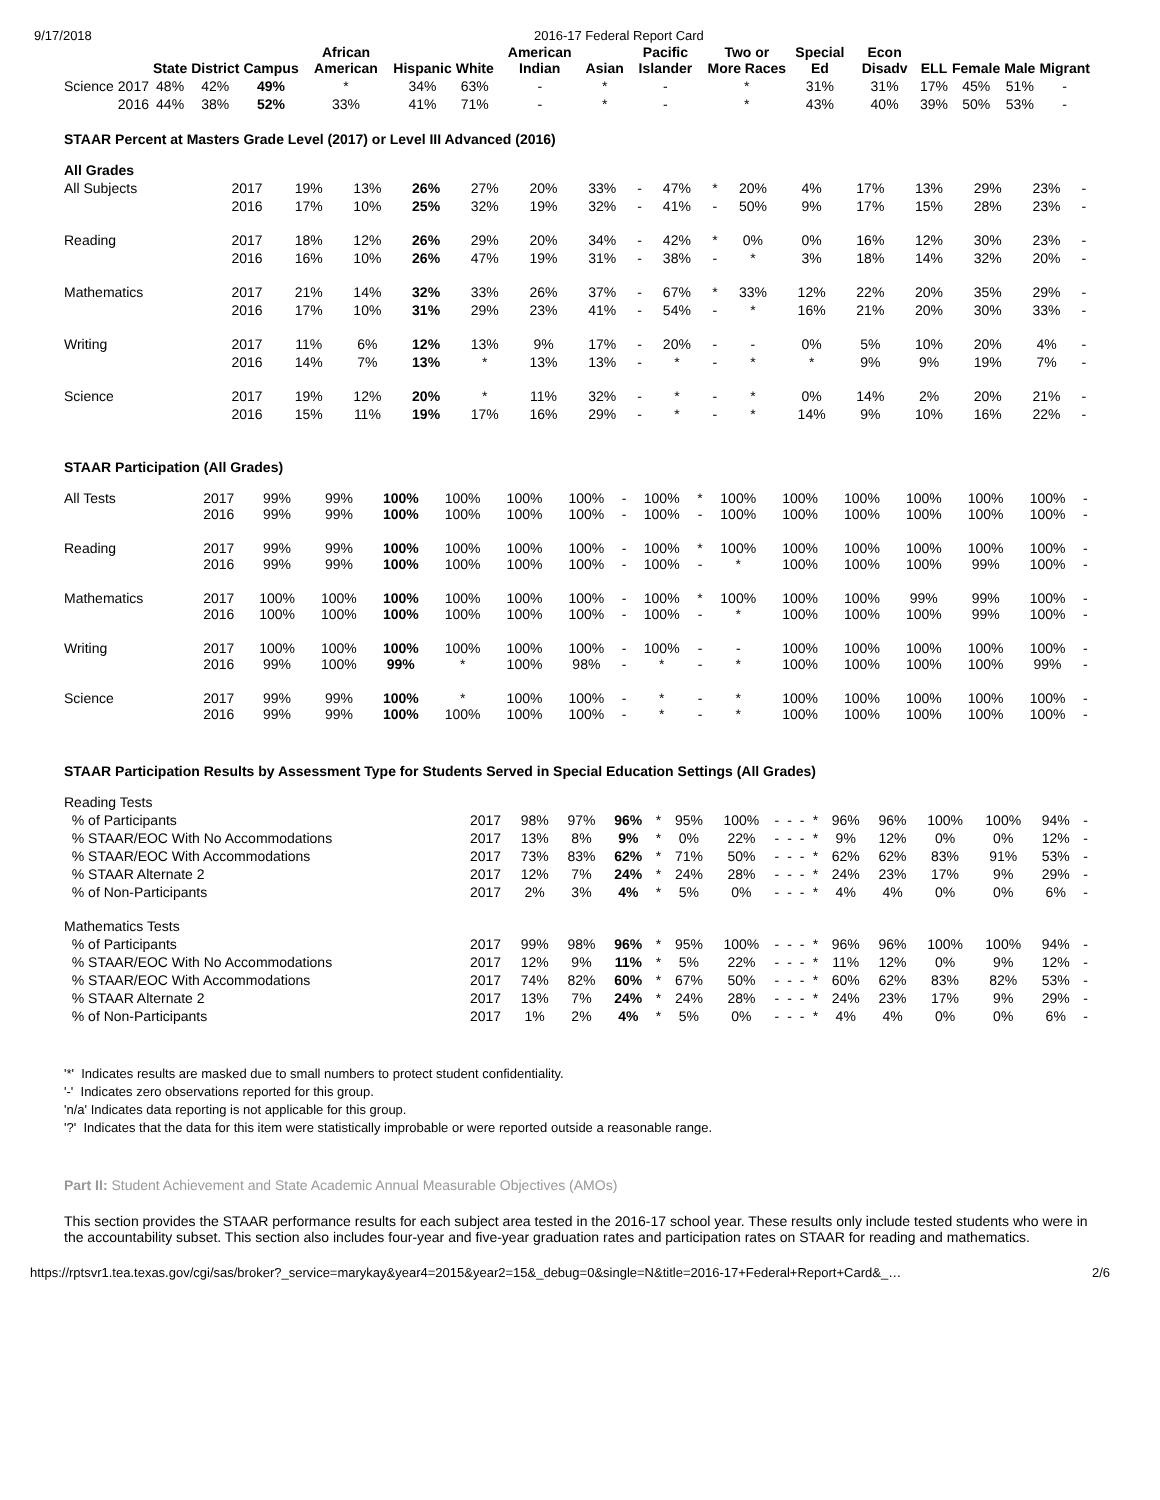9/17/2018 2016-17 Federal Report Card
| | | State | District | Campus | African American | Hispanic | White | American Indian | Asian | Pacific Islander | Two or More Races | Special Ed | Econ Disadv | ELL | Female | Male | Migrant |
| --- | --- | --- | --- | --- | --- | --- | --- | --- | --- | --- | --- | --- | --- | --- | --- | --- | --- |
| Science | 2017 | 48% | 42% | 49% | * | 34% | 63% | - | * | - | * | 31% | 31% | 17% | 45% | 51% | - |
| | 2016 | 44% | 38% | 52% | 33% | 41% | 71% | - | * | - | * | 43% | 40% | 39% | 50% | 53% | - |
STAAR Percent at Masters Grade Level (2017) or Level III Advanced (2016)
| All Grades | | | | | | | | | | | | | | | | | |
| All Subjects | 2017 | 19% | 13% | 26% | 27% | 20% | 33% | - | 47% | * | 20% | 4% | 17% | 13% | 29% | 23% | - |
| | 2016 | 17% | 10% | 25% | 32% | 19% | 32% | - | 41% | - | 50% | 9% | 17% | 15% | 28% | 23% | - |
| Reading | 2017 | 18% | 12% | 26% | 29% | 20% | 34% | - | 42% | * | 0% | 0% | 16% | 12% | 30% | 23% | - |
| | 2016 | 16% | 10% | 26% | 47% | 19% | 31% | - | 38% | - | * | 3% | 18% | 14% | 32% | 20% | - |
| Mathematics | 2017 | 21% | 14% | 32% | 33% | 26% | 37% | - | 67% | * | 33% | 12% | 22% | 20% | 35% | 29% | - |
| | 2016 | 17% | 10% | 31% | 29% | 23% | 41% | - | 54% | - | * | 16% | 21% | 20% | 30% | 33% | - |
| Writing | 2017 | 11% | 6% | 12% | 13% | 9% | 17% | - | 20% | - | - | 0% | 5% | 10% | 20% | 4% | - |
| | 2016 | 14% | 7% | 13% | * | 13% | 13% | - | * | - | * | * | 9% | 9% | 19% | 7% | - |
| Science | 2017 | 19% | 12% | 20% | * | 11% | 32% | - | * | - | * | 0% | 14% | 2% | 20% | 21% | - |
| | 2016 | 15% | 11% | 19% | 17% | 16% | 29% | - | * | - | * | 14% | 9% | 10% | 16% | 22% | - |
STAAR Participation (All Grades)
| All Tests | 2017 2016 | 99% 99% | 99% 99% | 100% 100% | 100% 100% | 100% 100% | 100% 100% | - - | 100% 100% | * - | 100% 100% | 100% 100% | 100% 100% | 100% 100% | 100% 100% | 100% 100% | - - |
| Reading | 2017 2016 | 99% 99% | 99% 99% | 100% 100% | 100% 100% | 100% 100% | 100% 100% | - - | 100% 100% | * - | 100% * | 100% 100% | 100% 100% | 100% 100% | 100% 99% | 100% 100% | - - |
| Mathematics | 2017 2016 | 100% 100% | 100% 100% | 100% 100% | 100% 100% | 100% 100% | 100% 100% | - - | 100% 100% | * - | 100% * | 100% 100% | 100% 100% | 99% 100% | 99% 99% | 100% 100% | - - |
| Writing | 2017 2016 | 100% 99% | 100% 100% | 100% 99% | 100% * | 100% 100% | 100% 98% | - - | 100% * | - - | - * | 100% 100% | 100% 100% | 100% 100% | 100% 100% | 100% 99% | - - |
| Science | 2017 2016 | 99% 99% | 99% 99% | 100% 100% | * 100% | 100% 100% | 100% 100% | - - | * * | - - | * * | 100% 100% | 100% 100% | 100% 100% | 100% 100% | 100% 100% | - - |
STAAR Participation Results by Assessment Type for Students Served in Special Education Settings (All Grades)
| Reading Tests | | | | | | | | | | | | | | | | | |
| % of Participants | 2017 | 98% | 97% | 96% | * | 95% | 100% | - | - | - | * | 96% | 96% | 100% | 100% | 94% | - |
| % STAAR/EOC With No Accommodations | 2017 | 13% | 8% | 9% | * | 0% | 22% | - | - | - | * | 9% | 12% | 0% | 0% | 12% | - |
| % STAAR/EOC With Accommodations | 2017 | 73% | 83% | 62% | * | 71% | 50% | - | - | - | * | 62% | 62% | 83% | 91% | 53% | - |
| % STAAR Alternate 2 | 2017 | 12% | 7% | 24% | * | 24% | 28% | - | - | - | * | 24% | 23% | 17% | 9% | 29% | - |
| % of Non-Participants | 2017 | 2% | 3% | 4% | * | 5% | 0% | - | - | - | * | 4% | 4% | 0% | 0% | 6% | - |
| Mathematics Tests | | | | | | | | | | | | | | | | | |
| % of Participants | 2017 | 99% | 98% | 96% | * | 95% | 100% | - | - | - | * | 96% | 96% | 100% | 100% | 94% | - |
| % STAAR/EOC With No Accommodations | 2017 | 12% | 9% | 11% | * | 5% | 22% | - | - | - | * | 11% | 12% | 0% | 9% | 12% | - |
| % STAAR/EOC With Accommodations | 2017 | 74% | 82% | 60% | * | 67% | 50% | - | - | - | * | 60% | 62% | 83% | 82% | 53% | - |
| % STAAR Alternate 2 | 2017 | 13% | 7% | 24% | * | 24% | 28% | - | - | - | * | 24% | 23% | 17% | 9% | 29% | - |
| % of Non-Participants | 2017 | 1% | 2% | 4% | * | 5% | 0% | - | - | - | * | 4% | 4% | 0% | 0% | 6% | - |
'*' Indicates results are masked due to small numbers to protect student confidentiality.
'-' Indicates zero observations reported for this group.
'n/a' Indicates data reporting is not applicable for this group.
'?' Indicates that the data for this item were statistically improbable or were reported outside a reasonable range.
Part II: Student Achievement and State Academic Annual Measurable Objectives (AMOs)
This section provides the STAAR performance results for each subject area tested in the 2016-17 school year. These results only include tested students who were in the accountability subset. This section also includes four-year and five-year graduation rates and participation rates on STAAR for reading and mathematics.
https://rptsvr1.tea.texas.gov/cgi/sas/broker?_service=marykay&year4=2015&year2=15&_debug=0&single=N&title=2016-17+Federal+Report+Card&_… 2/6